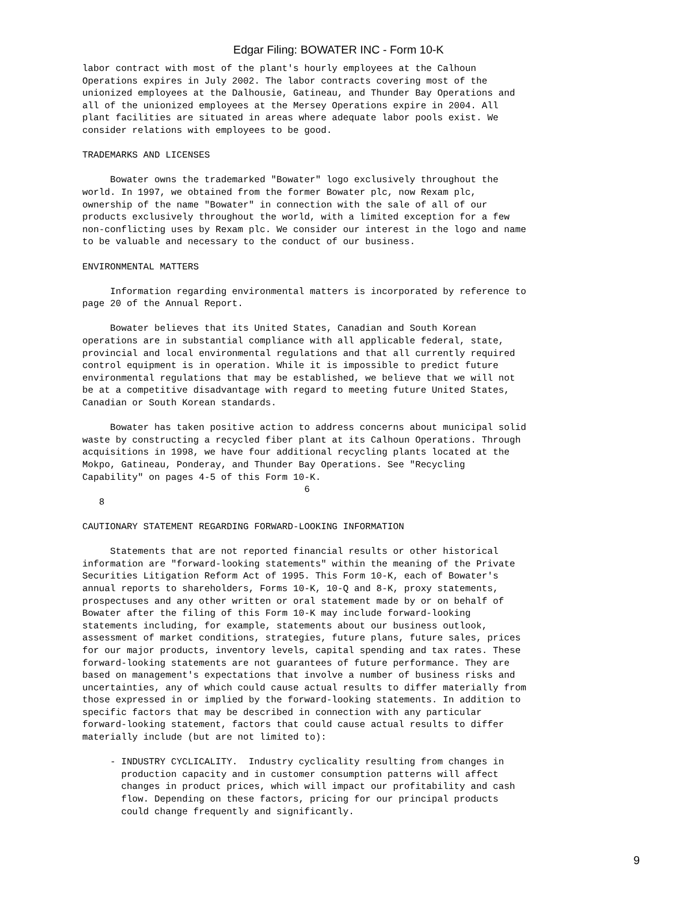Edgar Filing: BOWATER INC - Form 10-K
labor contract with most of the plant's hourly employees at the Calhoun
Operations expires in July 2002. The labor contracts covering most of the
unionized employees at the Dalhousie, Gatineau, and Thunder Bay Operations and
all of the unionized employees at the Mersey Operations expire in 2004. All
plant facilities are situated in areas where adequate labor pools exist. We
consider relations with employees to be good.

TRADEMARKS AND LICENSES

     Bowater owns the trademarked "Bowater" logo exclusively throughout the
world. In 1997, we obtained from the former Bowater plc, now Rexam plc,
ownership of the name "Bowater" in connection with the sale of all of our
products exclusively throughout the world, with a limited exception for a few
non-conflicting uses by Rexam plc. We consider our interest in the logo and name
to be valuable and necessary to the conduct of our business.

ENVIRONMENTAL MATTERS

     Information regarding environmental matters is incorporated by reference to
page 20 of the Annual Report.

     Bowater believes that its United States, Canadian and South Korean
operations are in substantial compliance with all applicable federal, state,
provincial and local environmental regulations and that all currently required
control equipment is in operation. While it is impossible to predict future
environmental regulations that may be established, we believe that we will not
be at a competitive disadvantage with regard to meeting future United States,
Canadian or South Korean standards.

     Bowater has taken positive action to address concerns about municipal solid
waste by constructing a recycled fiber plant at its Calhoun Operations. Through
acquisitions in 1998, we have four additional recycling plants located at the
Mokpo, Gatineau, Ponderay, and Thunder Bay Operations. See "Recycling
Capability" on pages 4-5 of this Form 10-K.
                                        6
   8

CAUTIONARY STATEMENT REGARDING FORWARD-LOOKING INFORMATION

     Statements that are not reported financial results or other historical
information are "forward-looking statements" within the meaning of the Private
Securities Litigation Reform Act of 1995. This Form 10-K, each of Bowater's
annual reports to shareholders, Forms 10-K, 10-Q and 8-K, proxy statements,
prospectuses and any other written or oral statement made by or on behalf of
Bowater after the filing of this Form 10-K may include forward-looking
statements including, for example, statements about our business outlook,
assessment of market conditions, strategies, future plans, future sales, prices
for our major products, inventory levels, capital spending and tax rates. These
forward-looking statements are not guarantees of future performance. They are
based on management's expectations that involve a number of business risks and
uncertainties, any of which could cause actual results to differ materially from
those expressed in or implied by the forward-looking statements. In addition to
specific factors that may be described in connection with any particular
forward-looking statement, factors that could cause actual results to differ
materially include (but are not limited to):

     - INDUSTRY CYCLICALITY.  Industry cyclicality resulting from changes in
       production capacity and in customer consumption patterns will affect
       changes in product prices, which will impact our profitability and cash
       flow. Depending on these factors, pricing for our principal products
       could change frequently and significantly.
9